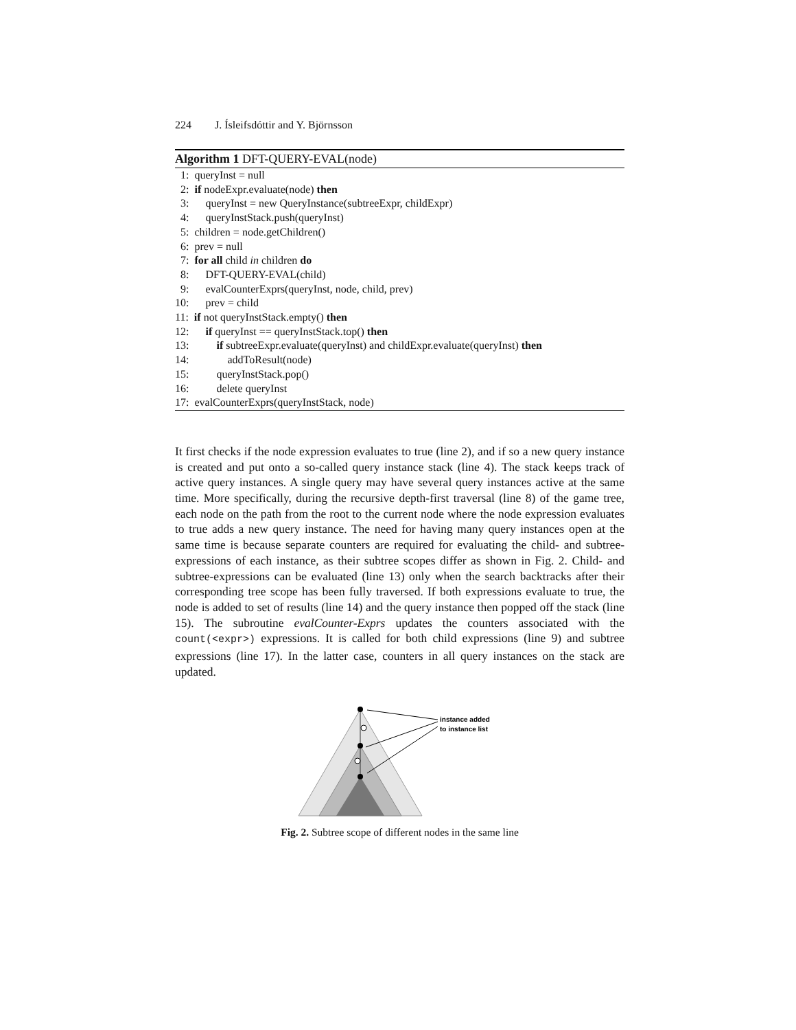224 J. Ísleifsdóttir and Y. Björnsson
Algorithm 1 DFT-QUERY-EVAL(node)
1: queryInst = null 2: if nodeExpr.evaluate(node) then 3: queryInst = new QueryInstance(subtreeExpr, childExpr) 4: queryInstStack.push(queryInst) 5: children = node.getChildren() 6: prev = null 7: for all child in children do 8: DFT-QUERY-EVAL(child) 9: evalCounterExprs(queryInst, node, child, prev) 10: prev = child 11: if not queryInstStack.empty() then 12: if queryInst == queryInstStack.top() then 13: if subtreeExpr.evaluate(queryInst) and childExpr.evaluate(queryInst) then 14: addToResult(node) 15: queryInstStack.pop() 16: delete queryInst 17: evalCounterExprs(queryInstStack, node)
It first checks if the node expression evaluates to true (line 2), and if so a new query instance is created and put onto a so-called query instance stack (line 4). The stack keeps track of active query instances. A single query may have several query instances active at the same time. More specifically, during the recursive depth-first traversal (line 8) of the game tree, each node on the path from the root to the current node where the node expression evaluates to true adds a new query instance. The need for having many query instances open at the same time is because separate counters are required for evaluating the child- and subtree-expressions of each instance, as their subtree scopes differ as shown in Fig. 2. Child- and subtree-expressions can be evaluated (line 13) only when the search backtracks after their corresponding tree scope has been fully traversed. If both expressions evaluate to true, the node is added to set of results (line 14) and the query instance then popped off the stack (line 15). The subroutine evalCounter-Exprs updates the counters associated with the count(<expr>) expressions. It is called for both child expressions (line 9) and subtree expressions (line 17). In the latter case, counters in all query instances on the stack are updated.
instance added
to instance list
Fig. 2. Subtree scope of different nodes in the same line